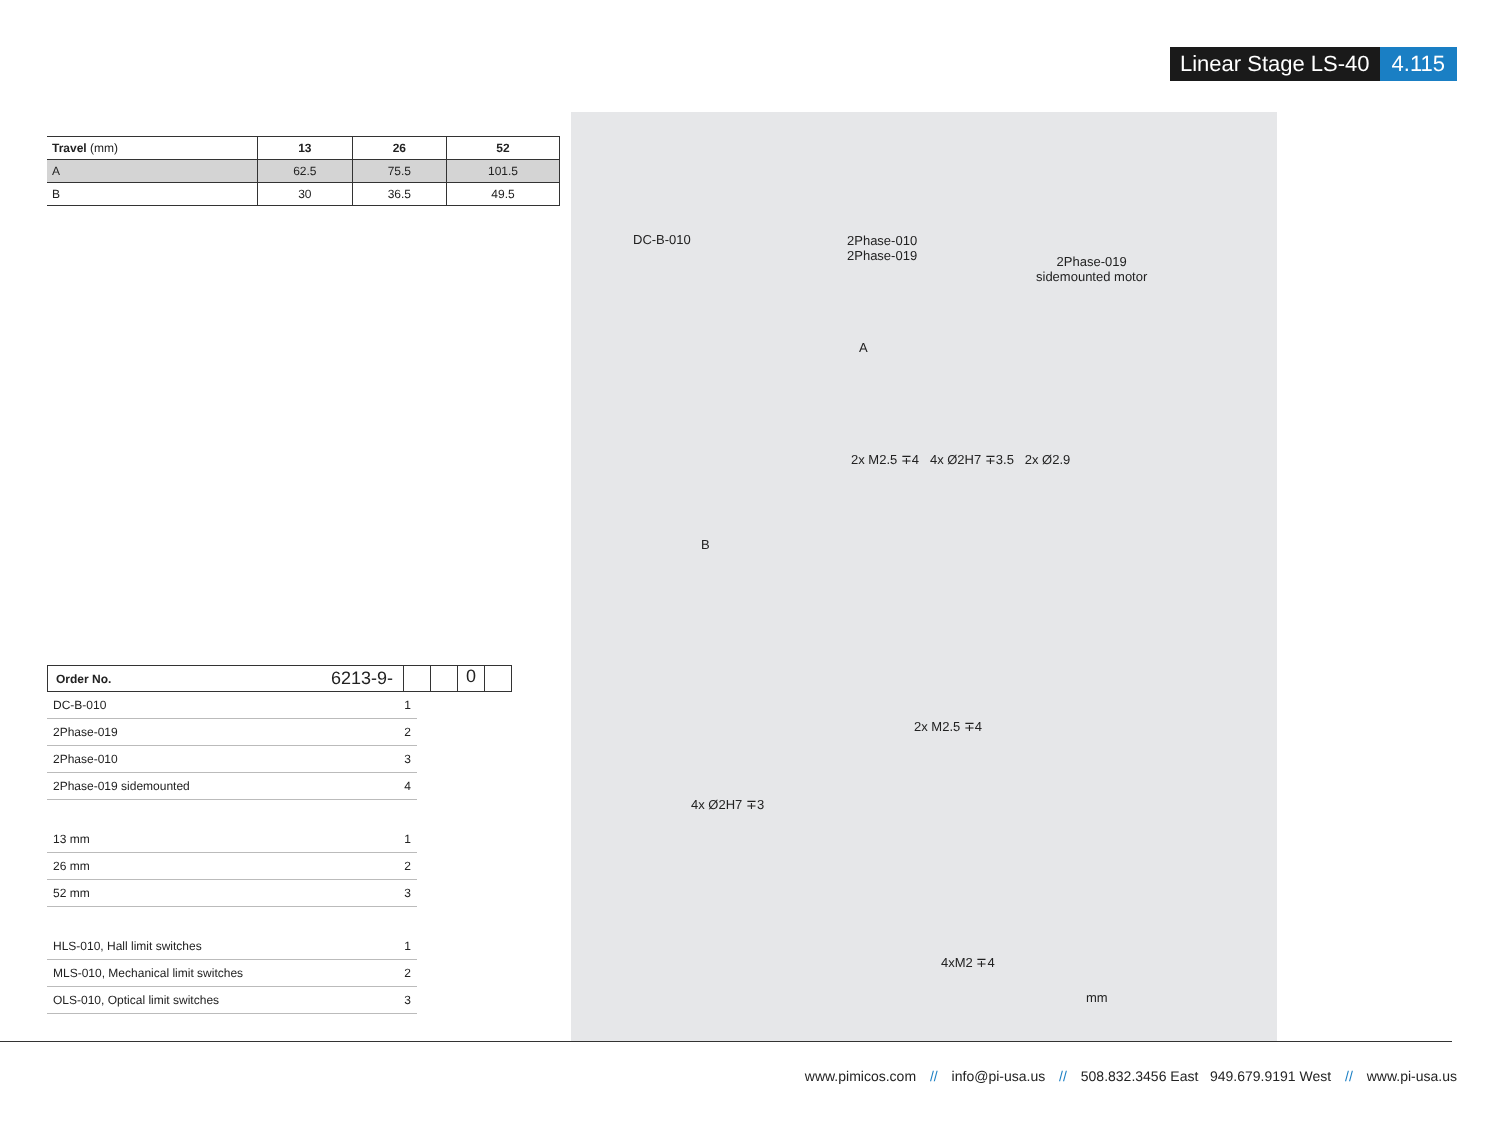Linear Stage LS-40 4.115
| Travel (mm) | 13 | 26 | 52 |
| --- | --- | --- | --- |
| A | 62.5 | 75.5 | 101.5 |
| B | 30 | 36.5 | 49.5 |
Order No. 6213-9- 0
DC-B-010 1
2Phase-019 2
2Phase-010 3
2Phase-019 sidemounted 4
13 mm 1
26 mm 2
52 mm 3
HLS-010, Hall limit switches 1
MLS-010, Mechanical limit switches 2
OLS-010, Optical limit switches 3
DC-B-010 2Phase-010
2Phase-019 2Phase-019
sidemounted motor
A
2x M2.5 ∓4 4x Ø2H7 ∓3.5 2x Ø2.9
B
2x M2.5 ∓4
4x Ø2H7 ∓3
4xM2 ∓4
mm
www.pimicos.com // info@pi-usa.us // 508.832.3456 East 949.679.9191 West // www.pi-usa.us